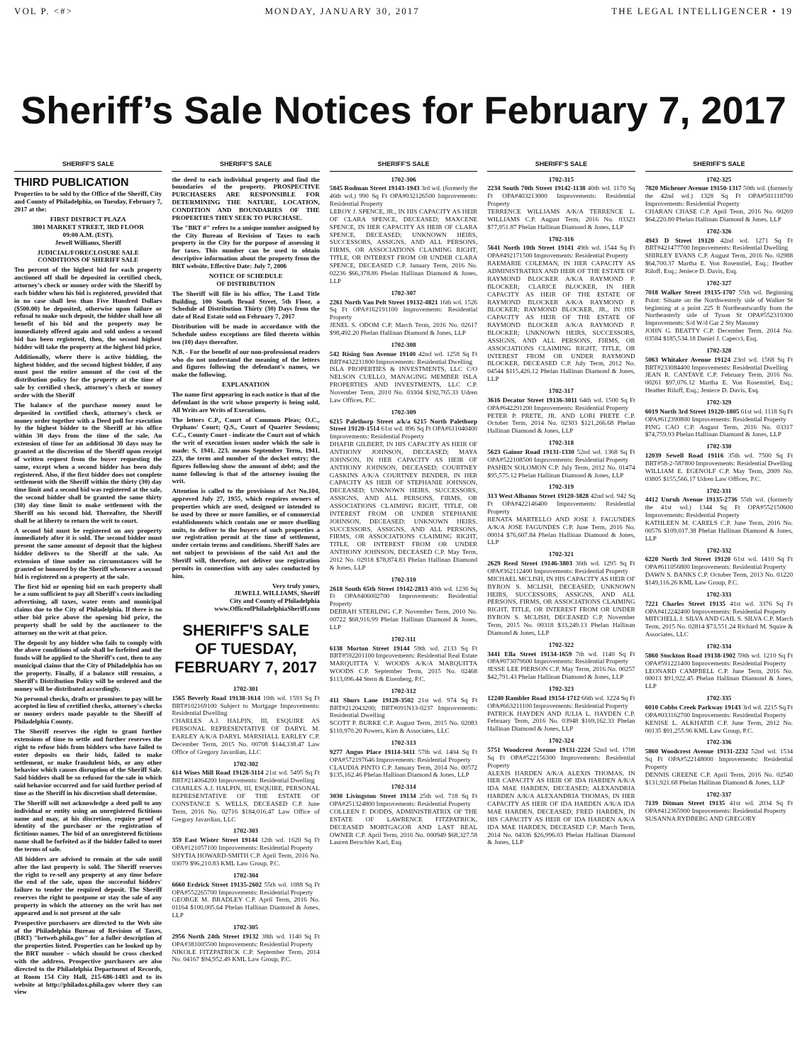VOL P. <#> MONDAY, JANUARY 30, 2017 THE LEGAL INTELLIGENCER • 19
Sheriff’s Sale Notices for February 7, 2017
SHERIFF'S SALE
THIRD PUBLICATION
Properties to be sold by the Office of the Sheriff, City and County of Philadelphia, on Tuesday, February 7, 2017 at the:
FIRST DISTRICT PLAZA
3801 MARKET STREET, 3RD FLOOR
09:00 A.M. (EST).
Jewell Williams, Sheriff
JUDICIAL/FORECLOSURE SALE
CONDITIONS OF SHERIFF SALE
Ten percent of the highest bid for each property auctioned off shall be deposited in certified check, attorney's check or money order with the Sheriff by each bidder when his bid is registered, provided that in no case shall less than Five Hundred Dollars ($500.00) be deposited, otherwise upon failure or refusal to make such deposit, the bidder shall lose all benefit of his bid and the property may be immediately offered again and sold unless a second bid has been registered, then, the second highest bidder will take the property at the highest bid price.
Additionally, where there is active bidding, the highest bidder, and the second highest bidder, if any must post the entire amount of the cost of the distribution policy for the property at the time of sale by certified check, attorney's check or money order with the Sheriff
The balance of the purchase money must be deposited in certified check, attorney's check or money order together with a Deed poll for execution by the highest bidder to the Sheriff at his office within 30 days from the time of the sale. An extension of time for an additional 30 days may be granted at the discretion of the Sheriff upon receipt of written request from the buyer requesting the same, except when a second bidder has been duly registered. Also, if the first bidder does not complete settlement with the Sheriff within the thirty (30) day time limit and a second bid was registered at the sale, the second bidder shall be granted the same thirty (30) day time limit to make settlement with the Sheriff on his second bid. Thereafter, the Sheriff shall be at liberty to return the writ to court.
A second bid must be registered on any property immediately after it is sold. The second bidder must present the same amount of deposit that the highest bidder delivers to the Sheriff at the sale. An extension of time under no circumstances will be granted or honored by the Sheriff whenever a second bid is registered on a property at the sale.
The first bid or opening bid on each property shall be a sum sufficient to pay all Sheriff's costs including advertising, all taxes, water rents and municipal claims due to the City of Philadelphia. If there is no other bid price above the opening bid price, the property shall be sold by the auctioneer to the attorney on the writ at that price.
The deposit by any bidder who fails to comply with the above conditions of sale shall be forfeited and the funds will be applied to the Sheriff's cost, then to any municipal claims that the City of Philadelphia has on the property. Finally, if a balance still remains, a Sheriff's Distribution Policy will be ordered and the money will be distributed accordingly.
No personal checks, drafts or promises to pay will be accepted in lieu of certified checks, attorney's checks or money orders made payable to the Sheriff of Philadelphia County.
The Sheriff reserves the right to grant further extensions of time to settle and further reserves the right to refuse bids from bidders who have failed to enter deposits on their bids, failed to make settlement, or make fraudulent bids, or any other behavior which causes disruption of the Sheriff Sale. Said bidders shall be so refused for the sale in which said behavior occurred and for said further period of time as the Sheriff in his discretion shall determine.
The Sheriff will not acknowledge a deed poll to any individual or entity using an unregistered fictitious name and may, at his discretion, require proof of identity of the purchaser or the registration of fictitious names. The bid of an unregistered fictitious name shall be forfeited as if the bidder failed to meet the terms of sale.
All bidders are advised to remain at the sale until after the last property is sold. The Sheriff reserves the right to re-sell any property at any time before the end of the sale, upon the successful bidders' failure to tender the required deposit. The Sheriff reserves the right to postpone or stay the sale of any property in which the attorney on the writ has not appeared and is not present at the sale
Prospective purchasers are directed to the Web site of the Philadelphia Bureau of Revision of Taxes, (BRT) "brtweb.phila.gov" for a fuller description of the properties listed. Properties can be looked up by the BRT number – which should be cross checked with the address. Prospective purchasers are also directed to the Philadelphia Department of Records, at Room 154 City Hall, 215-686-1483 and to its website at http://philadox.phila.gov where they can view
SHERIFF'S SALE
the deed to each individual property and find the boundaries of the property. PROSPECTIVE PURCHASERS ARE RESPONSIBLE FOR DETERMINING THE NATURE, LOCATION, CONDITION AND BOUNDARIES OF THE PROPERTIES THEY SEEK TO PURCHASE.
The "BRT #" refers to a unique number assigned by the City Bureau of Revision of Taxes to each property in the City for the purpose of assessing it for taxes. This number can be used to obtain descriptive information about the property from the BRT website. Effective Date: July 7, 2006
NOTICE OF SCHEDULE
OF DISTRIBUTION
The Sheriff will file in his office, The Land Title Building, 100 South Broad Street, 5th Floor, a Schedule of Distribution Thirty (30) Days from the date of Real Estate sold on February 7, 2017
Distribution will be made in accordance with the Schedule unless exceptions are filed thereto within ten (10) days thereafter.
N.B. - For the benefit of our non-professional readers who do not understand the meaning of the letters and figures following the defendant's names, we make the following.
EXPLANATION
The name first appearing in each notice is that of the defendant in the writ whose property is being sold. All Writs are Writs of Executions.
The letters C.P., Court of Common Pleas; O.C., Orphans' Court; Q.S., Court of Quarter Sessions; C.C., County Court - indicate the Court out of which the writ of execution issues under which the sale is made: S. 1941. 223. means September Term, 1941. 223, the term and number of the docket entry; the figures following show the amount of debt; and the name following is that of the attorney issuing the writ.
Attention is called to the provisions of Act No.104, approved July 27, 1955, which requires owners of properties which are used, designed or intended to be used by three or more families, or of commercial establishments which contain one or more dwelling units, to deliver to the buyers of such properties a use registration permit at the time of settlement, under certain terms and conditions. Sheriff Sales are not subject to provisions of the said Act and the Sheriff will, therefore, not deliver use registration permits in connection with any sales conducted by him.
Very truly yours,
JEWELL WILLIAMS, Sheriff
City and County of Philadelphia
www.OfficeofPhiladelphiaSheriff.com
SHERIFF'S SALE OF TUESDAY, FEBRUARY 7, 2017
1702-301
1565 Beverly Road 19138-1614 10th wd. 1593 Sq Ft BRT#102169100 Subject to Mortgage Improvements: Residential Dwelling
CHARLES A.J. HALPIN, III, ESQUIRE AS PERSONAL REPRESENTATIVE OF DARYL M. EARLEY A/K/A DARYL MARSHALL EARLEY C.P. December Term, 2015 No. 00708 $144,338.47 Law Office of Gregory Javardian, LLC
1702-302
614 Wises Mill Road 19128-3114 21st wd. 5495 Sq Ft BRT#214064200 Improvements: Residential Dwelling
CHARLES A.J. HALPIN, III, ESQUIRE, PERSONAL REPRESENTATIVE OF THE ESTATE OF CONSTANCE S. WELLS, DECEASED C.P. June Term, 2016 No. 02716 $184,016.47 Law Office of Gregory Javardian, LLC
1702-303
359 East Wister Street 19144 12th wd. 1620 Sq Ft OPA#121057100 Improvements: Residential Property
SHYTIA HOWARD-SMITH C.P. April Term, 2016 No. 03079 $96,210.83 KML Law Group, P.C.
1702-304
6660 Erdrick Street 19135-2602 55th wd. 1088 Sq Ft OPA#552265700 Improvements: Residential Property
GEORGE M. BRADLEY C.P. April Term, 2016 No. 01164 $100,005.64 Phelan Hallinan Diamond & Jones, LLP
1702-305
2956 North 24th Street 19132 38th wd. 1140 Sq Ft OPA#381005500 Improvements: Residential Property
NIKOLE FITZPATRICK C.P. September Term, 2014 No. 04167 $94,952.49 KML Law Group, P.C.
SHERIFF'S SALE
1702-306
5845 Rodman Street 19143-1943 3rd wd. (formerly the 46th wd.) 990 Sq Ft OPA#032126500 Improvements: Residential Property
LEROY J. SPENCE, JR., IN HIS CAPACITY AS HEIR OF CLARA SPENCE, DECEASED; MAXCENE SPENCE, IN HER CAPACITY AS HEIR OF CLARA SPENCE, DECEASED; UNKNOWN HEIRS, SUCCESSORS, ASSIGNS, AND ALL PERSONS, FIRMS, OR ASSOCIATIONS CLAIMING RIGHT, TITLE, OR INTEREST FROM OR UNDER CLARA SPENCE, DECEASED C.P. January Term, 2016 No. 02236 $66,378.86 Phelan Hallinan Diamond & Jones, LLP
1702-307
2261 North Van Pelt Street 19132-4821 16th wd. 1526 Sq Ft OPA#162191100 Improvements: Residential Property
JENEL S. ODOM C.P. March Term, 2016 No. 02617 $98,492.20 Phelan Hallinan Diamond & Jones, LLP
1702-308
542 Rising Sun Avenue 19140 42nd wd. 1258 Sq Ft BRT#432231800 Improvements: Residential Dwelling
ISLA PROPERTIES & INVESTMENTS, LLC C/O NELSON CUELLO, MANAGING MEMBER ISLA PROPERTIES AND INVESTMENTS, LLC C.P. November Term, 2010 No. 03304 $192,765.33 Udren Law Offices, P.C.
1702-309
6215 Palethorp Street a/k/a 6215 North Palethorp Street 19120-1514 61st wd. 896 Sq Ft OPA#611040400 Improvements: Residential Property
DHAFIR GILBERT, IN HIS CAPACITY AS HEIR OF ANTHONY JOHNSON, DECEASED; MAYA JOHNSON, IN HER CAPACITY AS HEIR OF ANTHONY JOHNSON, DECEASED; COURTNEY GASKINS A/K/A COURTNEY BENDER, IN HER CAPACITY AS HEIR OF STEPHANIE JOHNSON, DECEASED; UNKNOWN HEIRS, SUCCESSORS, ASSIGNS, AND ALL PERSONS, FIRMS, OR ASSOCIATIONS CLAIMING RIGHT, TITLE, OR INTEREST FROM OR UNDER STEPHANIE JOHNSON, DECEASED; UNKNOWN HEIRS, SUCCESSORS, ASSIGNS, AND ALL PERSONS, FIRMS, OR ASSOCIATIONS CLAIMING RIGHT, TITLE, OR INTEREST FROM OR UNDER ANTHONY JOHNSON, DECEASED C.P. May Term, 2012 No. 02918 $78,874.83 Phelan Hallinan Diamond & Jones, LLP
1702-310
2618 South 65th Street 19142-2813 40th wd. 1236 Sq Ft OPA#406002700 Improvements: Residential Property
DEBRAH STERLING C.P. November Term, 2010 No. 00722 $68,916.99 Phelan Hallinan Diamond & Jones, LLP
1702-311
6138 Morton Street 19144 59th wd. 2133 Sq Ft BRT#592201100 Improvements: Residential Real Estate
MARQUITTA V. WOODS A/K/A MARQUITTA WOODS C.P. September Term, 2015 No. 02468 $113,096.44 Stern & Eisenberg, P.C.
1702-312
411 Shurs Lane 19128-3502 21st wd. 974 Sq Ft BRT#212043200; BRT#091N13-0237 Improvements: Residential Dwelling
SCOTT P. BURKE C.P. August Term, 2015 No. 02083 $110,970.20 Powers, Kirn & Associates, LLC
1702-313
9277 Angus Place 19114-3411 57th wd. 1404 Sq Ft OPA#572197646 Improvements: Residential Property
CLAUDIA PINTO C.P. January Term, 2014 No. 00572 $135,162.46 Phelan Hallinan Diamond & Jones, LLP
1702-314
3030 Livingston Street 19134 25th wd. 718 Sq Ft OPA#251324800 Improvements: Residential Property
COLLEEN F. DODDS, ADMINISTRATRIX OF THE ESTATE OF LAWRENCE FITZPATRICK, DECEASED MORTGAGOR AND LAST REAL OWNER C.P. April Term, 2016 No. 000949 $68,327.58 Lauren Berschler Karl, Esq.
SHERIFF'S SALE
1702-315
2234 South 70th Street 19142-1138 40th wd. 1170 Sq Ft OPA#403213000 Improvements: Residential Property
TERRENCE WILLIAMS A/K/A TERRENCE L. WILLIAMS C.P. August Term, 2016 No. 03323 $77,951.87 Phelan Hallinan Diamond & Jones, LLP
1702-316
5641 North 10th Street 19141 49th wd. 1544 Sq Ft OPA#492171500 Improvements: Residential Property
RAEMARIE COLEMAN, IN HER CAPACITY AS ADMINISTRATRIX AND HEIR OF THE ESTATE OF RAYMOND BLOCKER A/K/A RAYMOND P. BLOCKER; CLARICE BLOCKER, IN HER CAPACITY AS HEIR OF THE ESTATE OF RAYMOND BLOCKER A/K/A RAYMOND P. BLOCKER; RAYMOND BLOCKER, JR., IN HIS CAPACITY AS HEIR OF THE ESTATE OF RAYMOND BLOCKER A/K/A RAYMOND P. BLOCKER; UNKNOWN HEIRS, SUCCESSORS, ASSIGNS, AND ALL PERSONS, FIRMS, OR ASSOCIATIONS CLAIMING RIGHT, TITLE, OR INTEREST FROM OR UNDER RAYMOND BLOCKER, DECEASED C.P. July Term, 2012 No. 04544 $115,426.12 Phelan Hallinan Diamond & Jones, LLP
1702-317
3616 Decatur Street 19136-3011 64th wd. 1500 Sq Ft OPA#642291200 Improvements: Residential Property
PETER P. PRETE, JR. AND LORI PRETE C.P. October Term, 2014 No. 02303 $121,266.68 Phelan Hallinan Diamond & Jones, LLP
1702-318
5623 Gainor Road 19131-1330 52nd wd. 1368 Sq Ft OPA#522108500 Improvements: Residential Property
PASHEN SOLOMON C.P. July Term, 2012 No. 01474 $95,575.12 Phelan Hallinan Diamond & Jones, LLP
1702-319
313 West Albanus Street 19120-3828 42nd wd. 942 Sq Ft OPA#422146400 Improvements: Residential Property
RENATA MARTELLO AND JOSE J. FAGUNDES A/K/A JOSE FAGUNDES C.P. June Term, 2016 No. 00014 $76,607.84 Phelan Hallinan Diamond & Jones, LLP
1702-321
2629 Reed Street 19146-3803 36th wd. 1295 Sq Ft OPA#362112400 Improvements: Residential Property
MICHAEL MCLISH, IN HIS CAPACITY AS HEIR OF BYRON S. MCLISH, DECEASED; UNKNOWN HEIRS, SUCCESSORS, ASSIGNS, AND ALL PERSONS, FIRMS, OR ASSOCIATIONS CLAIMING RIGHT, TITLE, OR INTEREST FROM OR UNDER BYRON S. MCLISH, DECEASED C.P. November Term, 2015 No. 00318 $33,249.13 Phelan Hallinan Diamond & Jones, LLP
1702-322
3441 Ella Street 19134-1659 7th wd. 1140 Sq Ft OPA#073079600 Improvements: Residential Property
JESSE LEE PIERSON C.P. May Term, 2016 No. 00257 $42,791.43 Phelan Hallinan Diamond & Jones, LLP
1702-323
12240 Rambler Road 19154-1712 66th wd. 1224 Sq Ft OPA#663211100 Improvements: Residential Property
PATRICK HAYDEN AND JULIA L. HAYDEN C.P. February Term, 2016 No. 03948 $169,162.33 Phelan Hallinan Diamond & Jones, LLP
1702-324
5751 Woodcrest Avenue 19131-2224 52nd wd. 1708 Sq Ft OPA#522156300 Improvements: Residential Property
ALEXIS HARDEN A/K/A ALEXIS THOMAS, IN HER CAPACITY AS HEIR OF IDA HARDEN A/K/A IDA MAE HARDEN, DECEASED; ALEXANDRIA HARDEN A/K/A ALEXANDRIA THOMAS, IN HER CAPACITY AS HEIR OF IDA HARDEN A/K/A IDA MAE HARDEN, DECEASED; FRED HARDEN, IN HIS CAPACITY AS HEIR OF IDA HARDEN A/K/A IDA MAE HARDEN, DECEASED C.P. March Term, 2014 No. 04336 $26,996.03 Phelan Hallinan Diamond & Jones, LLP
SHERIFF'S SALE
1702-325
7820 Michener Avenue 19150-1317 50th wd. (formerly the 42nd wd.) 1328 Sq Ft OPA#501118700 Improvements: Residential Property
CHARAN CHASE C.P. April Term, 2016 No. 00269 $64,220.80 Phelan Hallinan Diamond & Jones, LLP
1702-326
4943 D Street 19120 42nd wd. 1271 Sq Ft BRT#421477700 Improvements: Residential Dwelling
SHIRLEY EVANS C.P. August Term, 2016 No. 02988 $64,700.37 Martha E. Von Rosenstiel, Esq.; Heather Riloff, Esq.; Jeniece D. Davis, Esq.
1702-327
7018 Walker Street 19135-1707 55th wd. Beginning Point: Situate on the Northwesterly side of Walker St beginning at a point 225 ft Northeastwardly from the Northeasterly side of Tyson St OPA#552319300 Improvements: S/d W/d Gar 2 Sty Masonry
JOHN G. BEATTY C.P. December Term, 2014 No. 03584 $185,534.18 Daniel J. Capecci, Esq.
1702-328
5063 Whitaker Avenue 19124 23rd wd. 1568 Sq Ft BRT#233084400 Improvements: Residential Dwelling
JEAN R. CANTAVE C.P. February Term, 2016 No. 00261 $97,076.12 Martha E. Von Rosenstiel, Esq.; Heather Riloff, Esq.; Jeniece D. Davis, Esq.
1702-329
6019 North 3rd Street 19120-1805 61st wd. 1118 Sq Ft OPA#612390800 Improvements: Residential Property
PING CAO C.P. August Term, 2016 No. 03317 $74,759.93 Phelan Hallinan Diamond & Jones, LLP
1702-330
12039 Sewell Road 19116 35th wd. 7500 Sq Ft BRT#58-2-587800 Improvements: Residential Dwelling
WILLIAM E. EGENOLF C.P. May Term, 2009 No. 03805 $155,566.17 Udren Law Offices, P.C.
1702-331
4412 Unruh Avenue 19135-2736 55th wd. (formerly the 41st wd.) 1344 Sq Ft OPA#552150600 Improvements: Residential Property
KATHLEEN M. CARELS C.P. June Term, 2016 No. 00576 $109,017.38 Phelan Hallinan Diamond & Jones, LLP
1702-332
6220 North 3rd Street 19120 61st wd. 1410 Sq Ft OPA#611056800 Improvements: Residential Property
DAWN S. BANKS C.P. October Term, 2013 No. 01220 $149,116.26 KML Law Group, P.C.
1702-333
7221 Charles Street 19135 41st wd. 3376 Sq Ft OPA#412242400 Improvements: Residential Property
MITCHELL J. SILVA AND GAIL S. SILVA C.P. March Term, 2015 No. 02814 $73,551.24 Richard M. Squire & Associates, LLC
1702-334
5860 Stockton Road 19138-1902 59th wd. 1210 Sq Ft OPA#591221400 Improvements: Residential Property
LEONARD CAMPBELL C.P. June Term, 2016 No. 00013 $91,922.45 Phelan Hallinan Diamond & Jones, LLP
1702-335
6010 Cobbs Creek Parkway 19143 3rd wd. 2215 Sq Ft OPA#033162700 Improvements: Residential Property
KENISE L. ALKHATIB C.P. June Term, 2012 No. 00135 $91,255.96 KML Law Group, P.C.
1702-336
5860 Woodcrest Avenue 19131-2232 52nd wd. 1534 Sq Ft OPA#522148000 Improvements: Residential Property
DENNIS GREENE C.P. April Term, 2016 No. 02540 $131,921.68 Phelan Hallinan Diamond & Jones, LLP
1702-337
7139 Ditman Street 19135 41st wd. 2034 Sq Ft OPA#412365900 Improvements: Residential Property
SUSANNA RYDBERG AND GREGORY